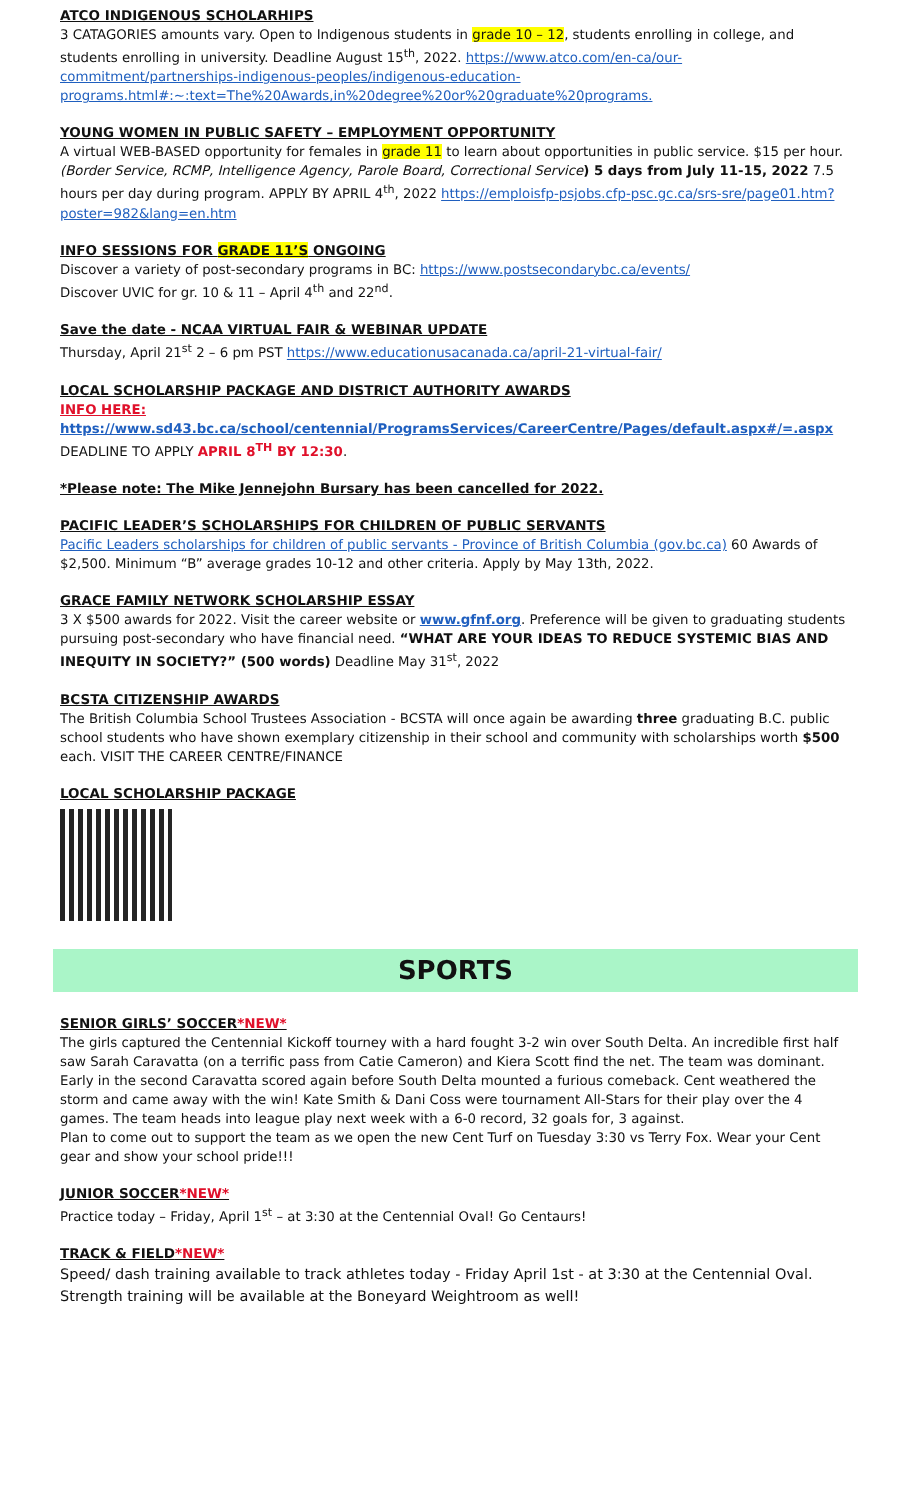ATCO INDIGENOUS SCHOLARHIPS
3 CATAGORIES amounts vary. Open to Indigenous students in grade 10 – 12, students enrolling in college, and students enrolling in university. Deadline August 15<sup>th</sup>, 2022. https://www.atco.com/en-ca/our-commitment/partnerships-indigenous-peoples/indigenous-education-programs.html#:~:text=The%20Awards,in%20degree%20or%20graduate%20programs.
YOUNG WOMEN IN PUBLIC SAFETY – EMPLOYMENT OPPORTUNITY
A virtual WEB-BASED opportunity for females in grade 11 to learn about opportunities in public service. $15 per hour. (Border Service, RCMP, Intelligence Agency, Parole Board, Correctional Service) 5 days from July 11-15, 2022 7.5 hours per day during program. APPLY BY APRIL 4<sup>th</sup>, 2022 https://emploisfp-psjobs.cfp-psc.gc.ca/srs-sre/page01.htm?poster=982&lang=en.htm
INFO SESSIONS FOR GRADE 11’S ONGOING
Discover a variety of post-secondary programs in BC: https://www.postsecondarybc.ca/events/
Discover UVIC for gr. 10 & 11 – April 4<sup>th</sup> and 22<sup>nd</sup>.
Save the date - NCAA VIRTUAL FAIR & WEBINAR UPDATE
Thursday, April 21<sup>st</sup> 2 – 6 pm PST https://www.educationusacanada.ca/april-21-virtual-fair/
LOCAL SCHOLARSHIP PACKAGE AND DISTRICT AUTHORITY AWARDS
INFO HERE:
https://www.sd43.bc.ca/school/centennial/ProgramsServices/CareerCentre/Pages/default.aspx#/=.aspx
DEADLINE TO APPLY APRIL 8<sup>TH</sup> BY 12:30.
*Please note: The Mike Jennejohn Bursary has been cancelled for 2022.
PACIFIC LEADER’S SCHOLARSHIPS FOR CHILDREN OF PUBLIC SERVANTS
Pacific Leaders scholarships for children of public servants - Province of British Columbia (gov.bc.ca) 60 Awards of $2,500. Minimum “B” average grades 10-12 and other criteria. Apply by May 13th, 2022.
GRACE FAMILY NETWORK SCHOLARSHIP ESSAY
3 X $500 awards for 2022. Visit the career website or www.gfnf.org. Preference will be given to graduating students pursuing post-secondary who have financial need. “WHAT ARE YOUR IDEAS TO REDUCE SYSTEMIC BIAS AND INEQUITY IN SOCIETY?” (500 words) Deadline May 31<sup>st</sup>, 2022
BCSTA CITIZENSHIP AWARDS
The British Columbia School Trustees Association - BCSTA will once again be awarding three graduating B.C. public school students who have shown exemplary citizenship in their school and community with scholarships worth $500 each. VISIT THE CAREER CENTRE/FINANCE
LOCAL SCHOLARSHIP PACKAGE
SPORTS
SENIOR GIRLS’ SOCCER*NEW*
The girls captured the Centennial Kickoff tourney with a hard fought 3-2 win over South Delta. An incredible first half saw Sarah Caravatta (on a terrific pass from Catie Cameron) and Kiera Scott find the net. The team was dominant. Early in the second Caravatta scored again before South Delta mounted a furious comeback. Cent weathered the storm and came away with the win! Kate Smith & Dani Coss were tournament All-Stars for their play over the 4 games. The team heads into league play next week with a 6-0 record, 32 goals for, 3 against.
Plan to come out to support the team as we open the new Cent Turf on Tuesday 3:30 vs Terry Fox. Wear your Cent gear and show your school pride!!!
JUNIOR SOCCER*NEW*
Practice today – Friday, April 1<sup>st</sup> – at 3:30 at the Centennial Oval! Go Centaurs!
TRACK & FIELD*NEW*
Speed/ dash training available to track athletes today - Friday April 1st - at 3:30 at the Centennial Oval. Strength training will be available at the Boneyard Weightroom as well!